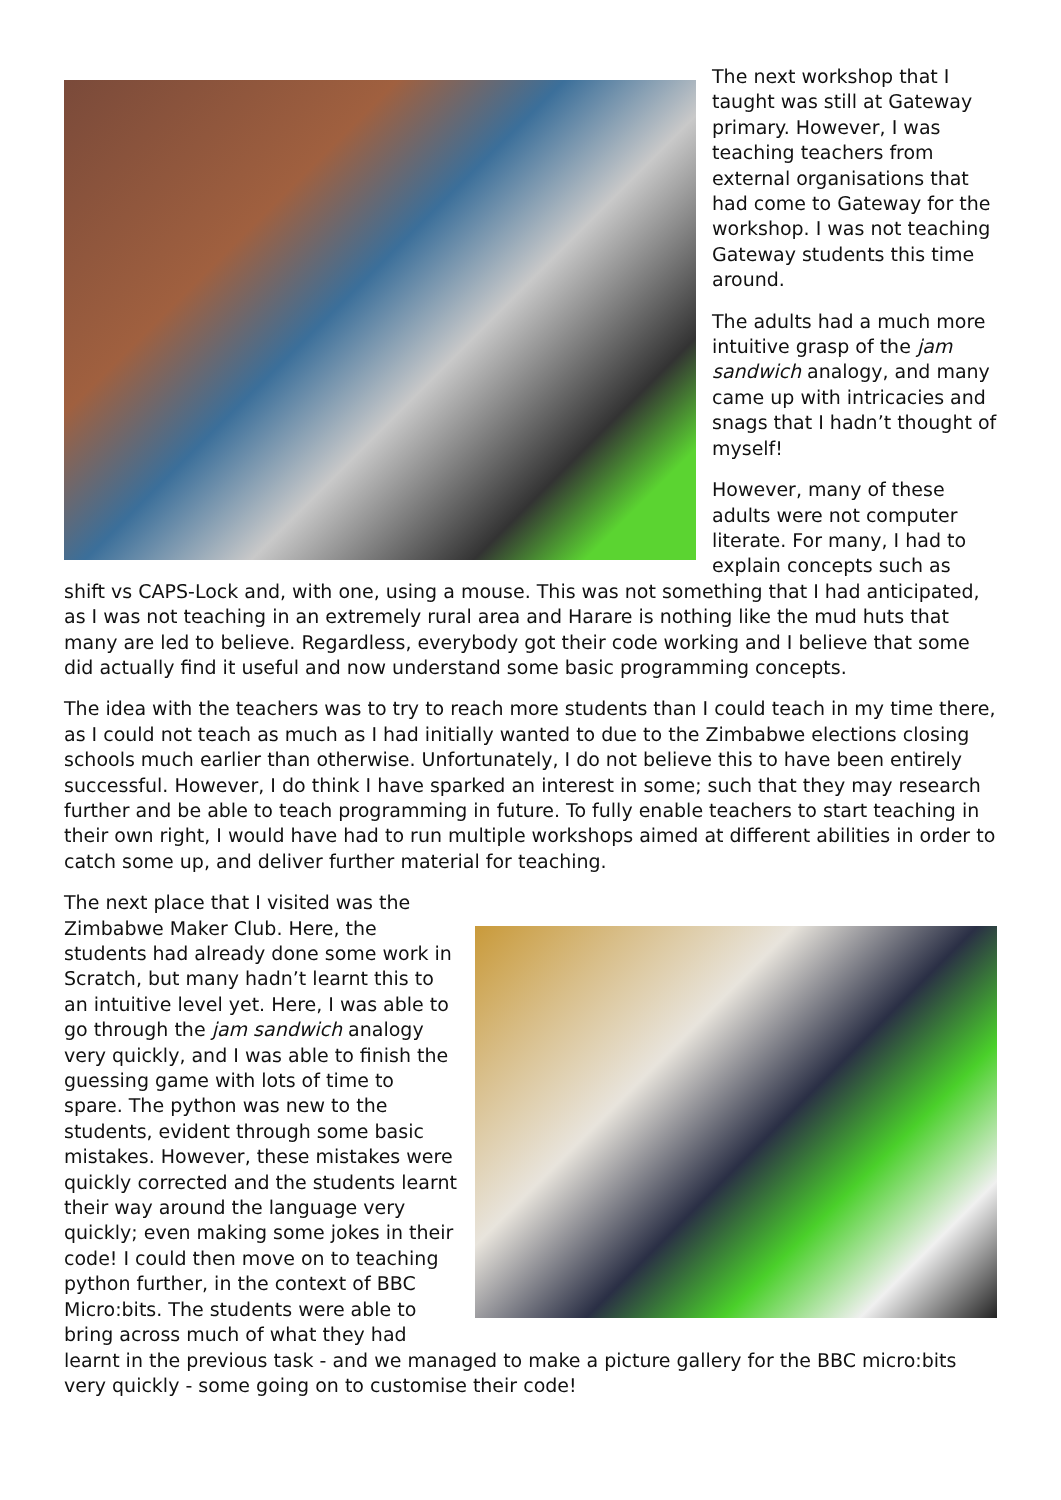The next workshop that I taught was still at Gateway primary. However, I was teaching teachers from external organisations that had come to Gateway for the workshop. I was not teaching Gateway students this time around.
The adults had a much more intuitive grasp of the jam sandwich analogy, and many came up with intricacies and snags that I hadn’t thought of myself!
However, many of these adults were not computer literate. For many, I had to explain concepts such as shift vs CAPS-Lock and, with one, using a mouse. This was not something that I had anticipated, as I was not teaching in an extremely rural area and Harare is nothing like the mud huts that many are led to believe. Regardless, everybody got their code working and I believe that some did actually find it useful and now understand some basic programming concepts.
The idea with the teachers was to try to reach more students than I could teach in my time there, as I could not teach as much as I had initially wanted to due to the Zimbabwe elections closing schools much earlier than otherwise. Unfortunately, I do not believe this to have been entirely successful. However, I do think I have sparked an interest in some; such that they may research further and be able to teach programming in future. To fully enable teachers to start teaching in their own right, I would have had to run multiple workshops aimed at different abilities in order to catch some up, and deliver further material for teaching.
The next place that I visited was the Zimbabwe Maker Club. Here, the students had already done some work in Scratch, but many hadn’t learnt this to an intuitive level yet. Here, I was able to go through the jam sandwich analogy very quickly, and I was able to finish the guessing game with lots of time to spare. The python was new to the students, evident through some basic mistakes. However, these mistakes were quickly corrected and the students learnt their way around the language very quickly; even making some jokes in their code! I could then move on to teaching python further, in the context of BBC Micro:bits. The students were able to bring across much of what they had learnt in the previous task - and we managed to make a picture gallery for the BBC micro:bits very quickly - some going on to customise their code!